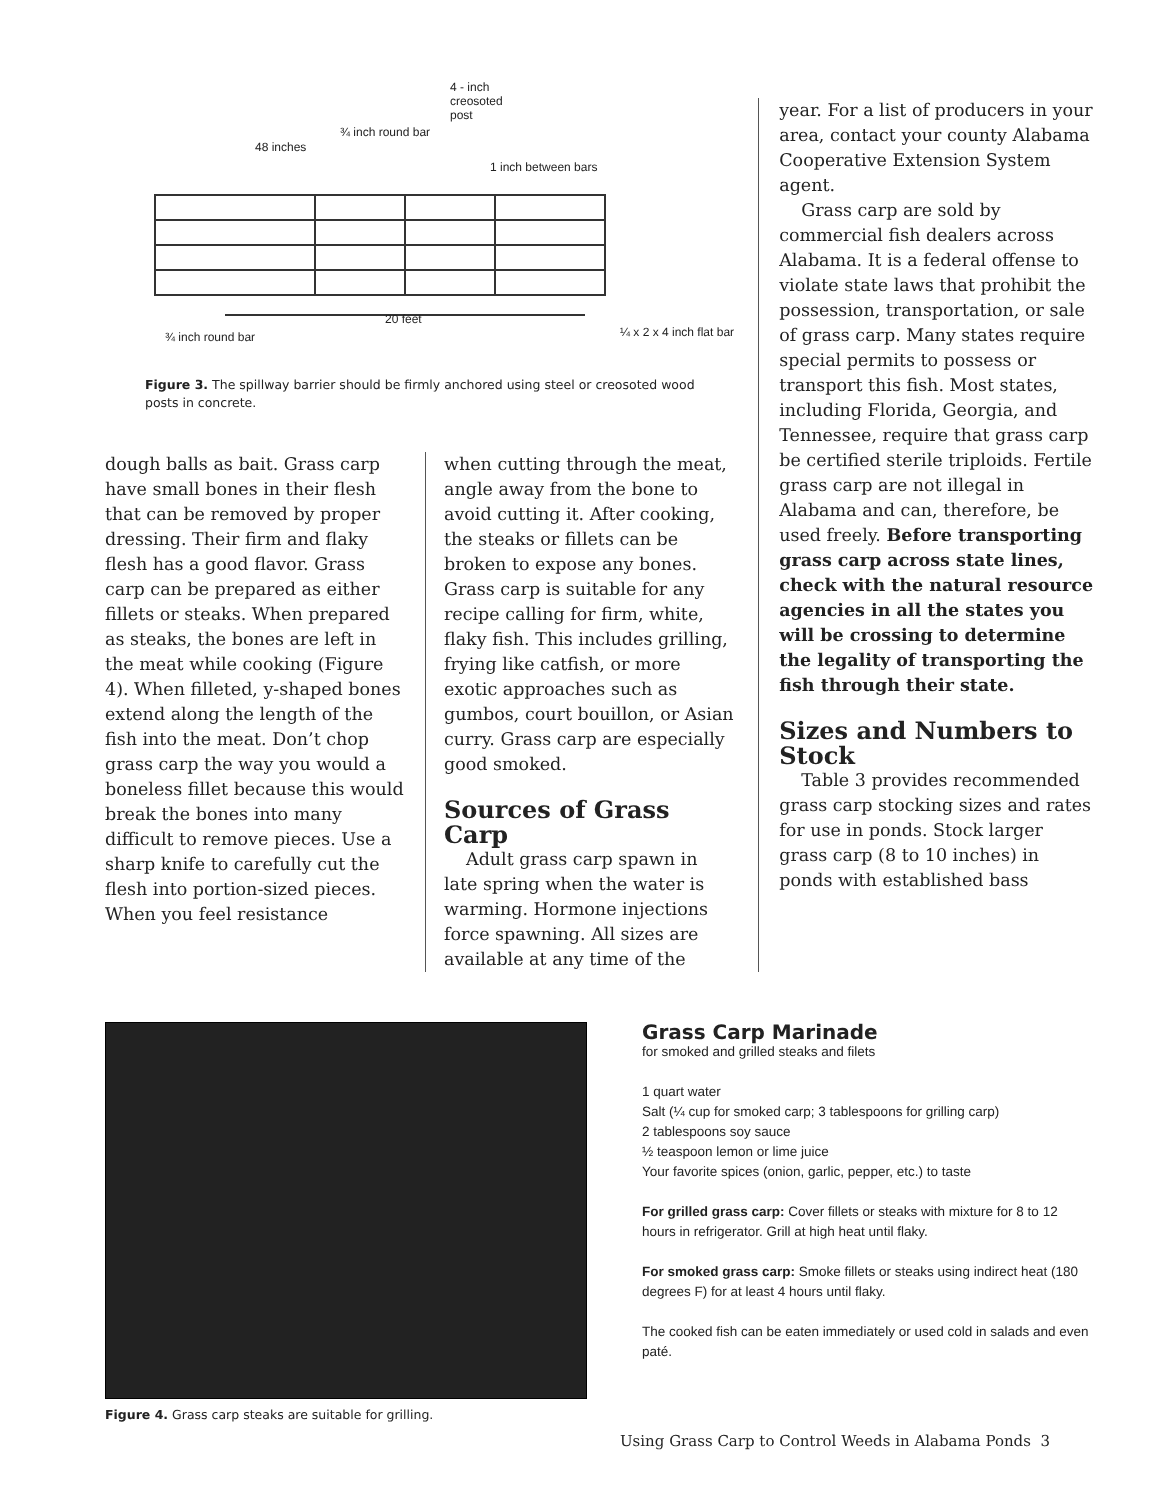4 - inch creosoted post
¾ inch round bar
48 inches
1 inch between bars
20 feet
¾ inch round bar ¼ x 2 x 4 inch flat bar
Figure 3. The spillway barrier should be firmly anchored using steel or creosoted wood posts in concrete.
dough balls as bait. Grass carp have small bones in their flesh that can be removed by proper dressing. Their firm and flaky flesh has a good flavor. Grass carp can be prepared as either fillets or steaks. When prepared as steaks, the bones are left in the meat while cooking (Figure 4). When filleted, y-shaped bones extend along the length of the fish into the meat. Don’t chop grass carp the way you would a boneless fillet because this would break the bones into many difficult to remove pieces. Use a sharp knife to carefully cut the flesh into portion-sized pieces. When you feel resistance
when cutting through the meat, angle away from the bone to avoid cutting it. After cooking, the steaks or fillets can be broken to expose any bones. Grass carp is suitable for any recipe calling for firm, white, flaky fish. This includes grilling, frying like catfish, or more exotic approaches such as gumbos, court bouillon, or Asian curry. Grass carp are especially good smoked.
Sources of Grass Carp
Adult grass carp spawn in late spring when the water is warming. Hormone injections force spawning. All sizes are available at any time of the
year. For a list of producers in your area, contact your county Alabama Cooperative Extension System agent.
Grass carp are sold by commercial fish dealers across Alabama. It is a federal offense to violate state laws that prohibit the possession, transportation, or sale of grass carp. Many states require special permits to possess or transport this fish. Most states, including Florida, Georgia, and Tennessee, require that grass carp be certified sterile triploids. Fertile grass carp are not illegal in Alabama and can, therefore, be used freely. Before transporting grass carp across state lines, check with the natural resource agencies in all the states you will be crossing to determine the legality of transporting the fish through their state.
Sizes and Numbers to Stock
Table 3 provides recommended grass carp stocking sizes and rates for use in ponds. Stock larger grass carp (8 to 10 inches) in ponds with established bass
Figure 4. Grass carp steaks are suitable for grilling.
Grass Carp Marinade
for smoked and grilled steaks and filets
1 quart water
Salt (¼ cup for smoked carp; 3 tablespoons for grilling carp)
2 tablespoons soy sauce
½ teaspoon lemon or lime juice
Your favorite spices (onion, garlic, pepper, etc.) to taste
For grilled grass carp: Cover fillets or steaks with mixture for 8 to 12 hours in refrigerator. Grill at high heat until flaky.
For smoked grass carp: Smoke fillets or steaks using indirect heat (180 degrees F) for at least 4 hours until flaky.
The cooked fish can be eaten immediately or used cold in salads and even paté.
Using Grass Carp to Control Weeds in Alabama Ponds 3